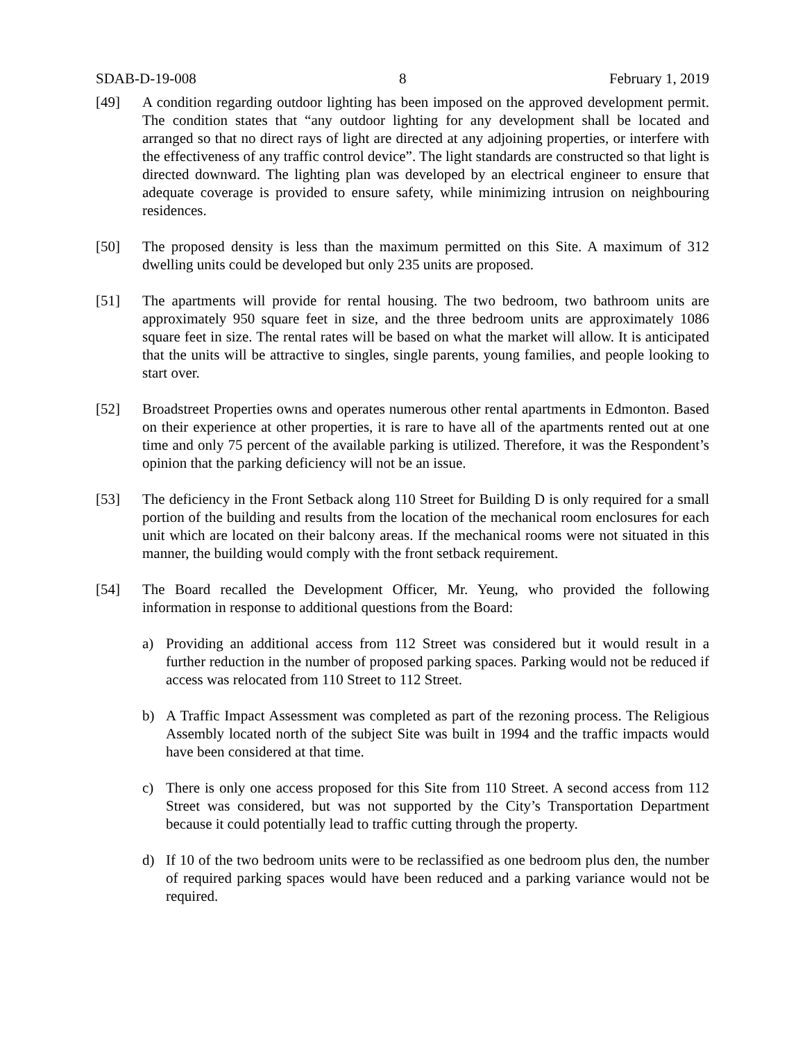SDAB-D-19-008 8 February 1, 2019
[49] A condition regarding outdoor lighting has been imposed on the approved development permit. The condition states that “any outdoor lighting for any development shall be located and arranged so that no direct rays of light are directed at any adjoining properties, or interfere with the effectiveness of any traffic control device”. The light standards are constructed so that light is directed downward. The lighting plan was developed by an electrical engineer to ensure that adequate coverage is provided to ensure safety, while minimizing intrusion on neighbouring residences.
[50] The proposed density is less than the maximum permitted on this Site. A maximum of 312 dwelling units could be developed but only 235 units are proposed.
[51] The apartments will provide for rental housing. The two bedroom, two bathroom units are approximately 950 square feet in size, and the three bedroom units are approximately 1086 square feet in size. The rental rates will be based on what the market will allow. It is anticipated that the units will be attractive to singles, single parents, young families, and people looking to start over.
[52] Broadstreet Properties owns and operates numerous other rental apartments in Edmonton. Based on their experience at other properties, it is rare to have all of the apartments rented out at one time and only 75 percent of the available parking is utilized. Therefore, it was the Respondent’s opinion that the parking deficiency will not be an issue.
[53] The deficiency in the Front Setback along 110 Street for Building D is only required for a small portion of the building and results from the location of the mechanical room enclosures for each unit which are located on their balcony areas. If the mechanical rooms were not situated in this manner, the building would comply with the front setback requirement.
[54] The Board recalled the Development Officer, Mr. Yeung, who provided the following information in response to additional questions from the Board:
a) Providing an additional access from 112 Street was considered but it would result in a further reduction in the number of proposed parking spaces. Parking would not be reduced if access was relocated from 110 Street to 112 Street.
b) A Traffic Impact Assessment was completed as part of the rezoning process. The Religious Assembly located north of the subject Site was built in 1994 and the traffic impacts would have been considered at that time.
c) There is only one access proposed for this Site from 110 Street. A second access from 112 Street was considered, but was not supported by the City’s Transportation Department because it could potentially lead to traffic cutting through the property.
d) If 10 of the two bedroom units were to be reclassified as one bedroom plus den, the number of required parking spaces would have been reduced and a parking variance would not be required.